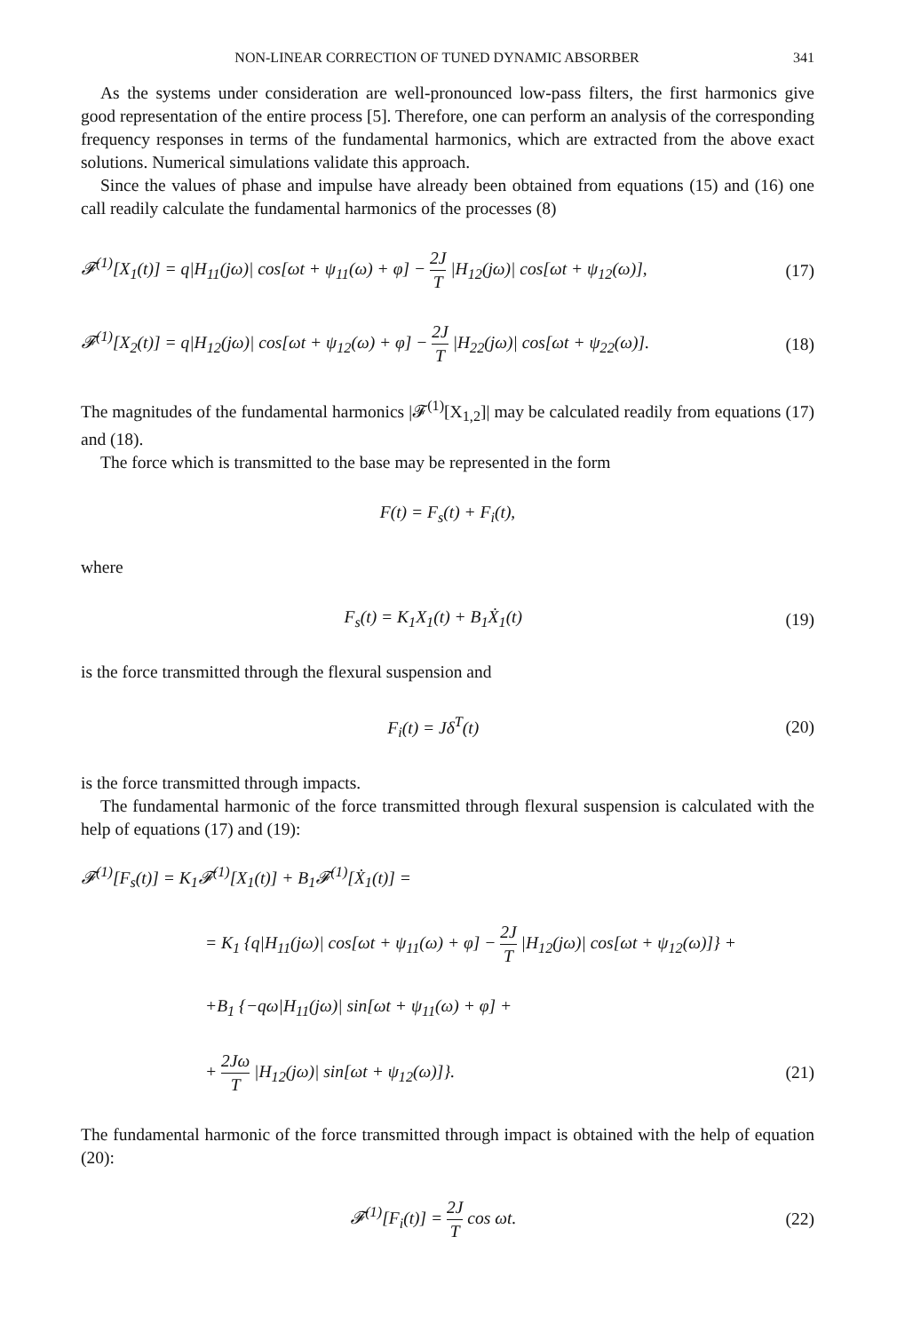NON-LINEAR CORRECTION OF TUNED DYNAMIC ABSORBER 341
As the systems under consideration are well-pronounced low-pass filters, the first harmonics give good representation of the entire process [5]. Therefore, one can perform an analysis of the corresponding frequency responses in terms of the fundamental harmonics, which are extracted from the above exact solutions. Numerical simulations validate this approach.
Since the values of phase and impulse have already been obtained from equations (15) and (16) one call readily calculate the fundamental harmonics of the processes (8)
𝓕<sup>(1)</sup>[X<sub>1</sub>(t)] = q|H<sub>11</sub>(jω)| cos[ωt + ψ<sub>11</sub>(ω) + φ] − 2J T |H<sub>12</sub>(jω)| cos[ωt + ψ<sub>12</sub>(ω)], (17)
𝓕<sup>(1)</sup>[X<sub>2</sub>(t)] = q|H<sub>12</sub>(jω)| cos[ωt + ψ<sub>12</sub>(ω) + φ] − 2J T |H<sub>22</sub>(jω)| cos[ωt + ψ<sub>22</sub>(ω)]. (18)
The magnitudes of the fundamental harmonics |𝓕<sup>(1)</sup>[X<sub>1,2</sub>]| may be calculated readily from equations (17) and (18).
The force which is transmitted to the base may be represented in the form
F(t) = F<sub>s</sub>(t) + F<sub>i</sub>(t),
where
F<sub>s</sub>(t) = K<sub>1</sub>X<sub>1</sub>(t) + B<sub>1</sub>Ẋ<sub>1</sub>(t) (19)
is the force transmitted through the flexural suspension and
F<sub>i</sub>(t) = Jδ<sup>T</sup>(t) (20)
is the force transmitted through impacts.
The fundamental harmonic of the force transmitted through flexural suspension is calculated with the help of equations (17) and (19):
𝓕<sup>(1)</sup>[F<sub>s</sub>(t)] = K<sub>1</sub>𝓕<sup>(1)</sup>[X<sub>1</sub>(t)] + B<sub>1</sub>𝓕<sup>(1)</sup>[Ẋ<sub>1</sub>(t)] =
= K<sub>1</sub> {q|H<sub>11</sub>(jω)| cos[ωt + ψ<sub>11</sub>(ω) + φ] − 2J T |H<sub>12</sub>(jω)| cos[ωt + ψ<sub>12</sub>(ω)]} +
+B<sub>1</sub> {−qω|H<sub>11</sub>(jω)| sin[ωt + ψ<sub>11</sub>(ω) + φ] +
+ 2Jω T |H<sub>12</sub>(jω)| sin[ωt + ψ<sub>12</sub>(ω)]}. (21)
The fundamental harmonic of the force transmitted through impact is obtained with the help of equation (20):
𝓕<sup>(1)</sup>[F<sub>i</sub>(t)] = 2J T cos ωt. (22)